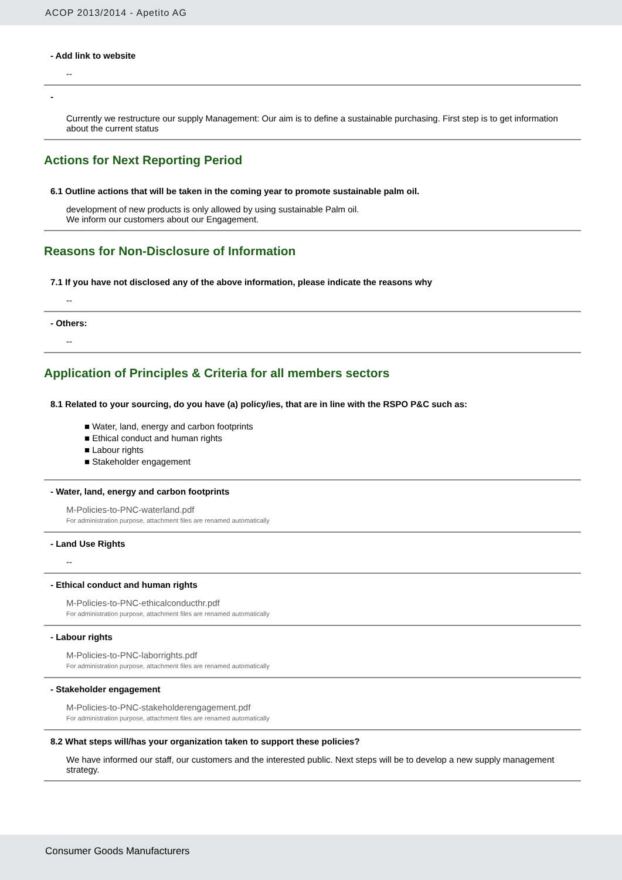ACOP 2013/2014 - Apetito AG
- Add link to website
--
-
Currently we restructure our supply Management: Our aim is to define a sustainable purchasing. First step is to get information about the current status
Actions for Next Reporting Period
6.1 Outline actions that will be taken in the coming year to promote sustainable palm oil.
development of new products is only allowed by using sustainable Palm oil.
We inform our customers about our Engagement.
Reasons for Non-Disclosure of Information
7.1 If you have not disclosed any of the above information, please indicate the reasons why
--
- Others:
--
Application of Principles & Criteria for all members sectors
8.1 Related to your sourcing, do you have (a) policy/ies, that are in line with the RSPO P&C such as:
■ Water, land, energy and carbon footprints
■ Ethical conduct and human rights
■ Labour rights
■ Stakeholder engagement
- Water, land, energy and carbon footprints
M-Policies-to-PNC-waterland.pdf
For administration purpose, attachment files are renamed automatically
- Land Use Rights
--
- Ethical conduct and human rights
M-Policies-to-PNC-ethicalconducthr.pdf
For administration purpose, attachment files are renamed automatically
- Labour rights
M-Policies-to-PNC-laborrights.pdf
For administration purpose, attachment files are renamed automatically
- Stakeholder engagement
M-Policies-to-PNC-stakeholderengagement.pdf
For administration purpose, attachment files are renamed automatically
8.2 What steps will/has your organization taken to support these policies?
We have informed our staff, our customers and the interested public. Next steps will be to develop a new supply management strategy.
Consumer Goods Manufacturers